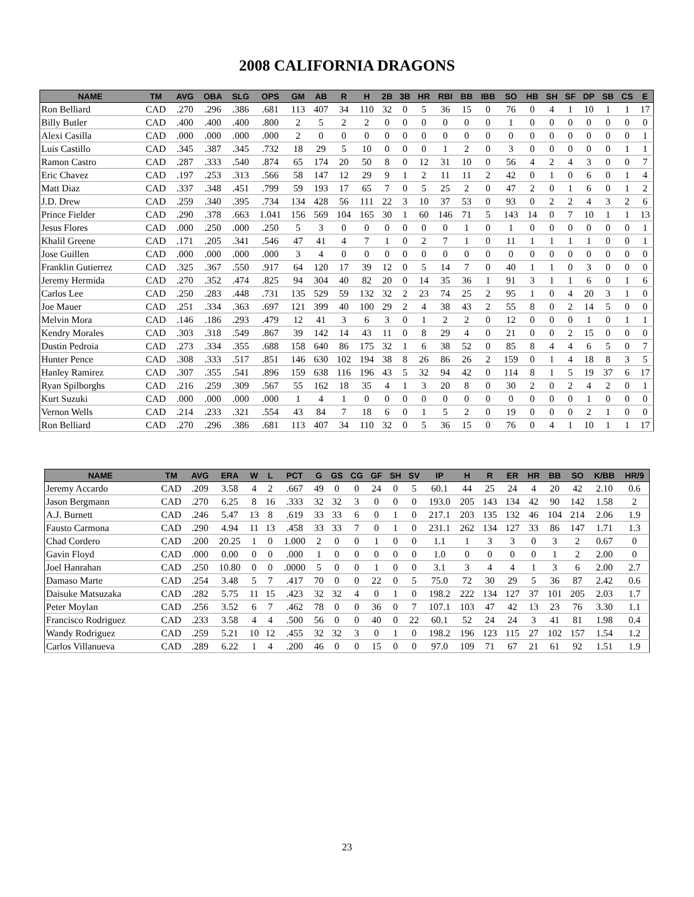2008 CALIFORNIA DRAGONS
| NAME | TM | AVG | OBA | SLG | OPS | GM | AB | R | H | 2B | 3B | HR | RBI | BB | IBB | SO | HB | SH | SF | DP | SB | CS | E |
| --- | --- | --- | --- | --- | --- | --- | --- | --- | --- | --- | --- | --- | --- | --- | --- | --- | --- | --- | --- | --- | --- | --- | --- |
| Ron Belliard | CAD | .270 | .296 | .386 | .681 | 113 | 407 | 34 | 110 | 32 | 0 | 5 | 36 | 15 | 0 | 76 | 0 | 4 | 1 | 10 | 1 | 1 | 17 |
| Billy Butler | CAD | .400 | .400 | .400 | .800 | 2 | 5 | 2 | 2 | 0 | 0 | 0 | 0 | 0 | 0 | 1 | 0 | 0 | 0 | 0 | 0 | 0 | 0 |
| Alexi Casilla | CAD | .000 | .000 | .000 | .000 | 2 | 0 | 0 | 0 | 0 | 0 | 0 | 0 | 0 | 0 | 0 | 0 | 0 | 0 | 0 | 0 | 0 | 1 |
| Luis Castillo | CAD | .345 | .387 | .345 | .732 | 18 | 29 | 5 | 10 | 0 | 0 | 0 | 1 | 2 | 0 | 3 | 0 | 0 | 0 | 0 | 0 | 1 | 1 |
| Ramon Castro | CAD | .287 | .333 | .540 | .874 | 65 | 174 | 20 | 50 | 8 | 0 | 12 | 31 | 10 | 0 | 56 | 4 | 2 | 4 | 3 | 0 | 0 | 7 |
| Eric Chavez | CAD | .197 | .253 | .313 | .566 | 58 | 147 | 12 | 29 | 9 | 1 | 2 | 11 | 11 | 2 | 42 | 0 | 1 | 0 | 6 | 0 | 1 | 4 |
| Matt Diaz | CAD | .337 | .348 | .451 | .799 | 59 | 193 | 17 | 65 | 7 | 0 | 5 | 25 | 2 | 0 | 47 | 2 | 0 | 1 | 6 | 0 | 1 | 2 |
| J.D. Drew | CAD | .259 | .340 | .395 | .734 | 134 | 428 | 56 | 111 | 22 | 3 | 10 | 37 | 53 | 0 | 93 | 0 | 2 | 2 | 4 | 3 | 2 | 6 |
| Prince Fielder | CAD | .290 | .378 | .663 | 1.041 | 156 | 569 | 104 | 165 | 30 | 1 | 60 | 146 | 71 | 5 | 143 | 14 | 0 | 7 | 10 | 1 | 1 | 13 |
| Jesus Flores | CAD | .000 | .250 | .000 | .250 | 5 | 3 | 0 | 0 | 0 | 0 | 0 | 0 | 1 | 0 | 1 | 0 | 0 | 0 | 0 | 0 | 0 | 1 |
| Khalil Greene | CAD | .171 | .205 | .341 | .546 | 47 | 41 | 4 | 7 | 1 | 0 | 2 | 7 | 1 | 0 | 11 | 1 | 1 | 1 | 1 | 0 | 0 | 1 |
| Jose Guillen | CAD | .000 | .000 | .000 | .000 | 3 | 4 | 0 | 0 | 0 | 0 | 0 | 0 | 0 | 0 | 0 | 0 | 0 | 0 | 0 | 0 | 0 | 0 |
| Franklin Gutierrez | CAD | .325 | .367 | .550 | .917 | 64 | 120 | 17 | 39 | 12 | 0 | 5 | 14 | 7 | 0 | 40 | 1 | 1 | 0 | 3 | 0 | 0 | 0 |
| Jeremy Hermida | CAD | .270 | .352 | .474 | .825 | 94 | 304 | 40 | 82 | 20 | 0 | 14 | 35 | 36 | 1 | 91 | 3 | 1 | 1 | 6 | 0 | 1 | 6 |
| Carlos Lee | CAD | .250 | .283 | .448 | .731 | 135 | 529 | 59 | 132 | 32 | 2 | 23 | 74 | 25 | 2 | 95 | 1 | 0 | 4 | 20 | 3 | 1 | 0 |
| Joe Mauer | CAD | .251 | .334 | .363 | .697 | 121 | 399 | 40 | 100 | 29 | 2 | 4 | 38 | 43 | 2 | 55 | 8 | 0 | 2 | 14 | 5 | 0 | 0 |
| Melvin Mora | CAD | .146 | .186 | .293 | .479 | 12 | 41 | 3 | 6 | 3 | 0 | 1 | 2 | 2 | 0 | 12 | 0 | 0 | 0 | 1 | 0 | 1 | 1 |
| Kendry Morales | CAD | .303 | .318 | .549 | .867 | 39 | 142 | 14 | 43 | 11 | 0 | 8 | 29 | 4 | 0 | 21 | 0 | 0 | 2 | 15 | 0 | 0 | 0 |
| Dustin Pedroia | CAD | .273 | .334 | .355 | .688 | 158 | 640 | 86 | 175 | 32 | 1 | 6 | 38 | 52 | 0 | 85 | 8 | 4 | 4 | 6 | 5 | 0 | 7 |
| Hunter Pence | CAD | .308 | .333 | .517 | .851 | 146 | 630 | 102 | 194 | 38 | 8 | 26 | 86 | 26 | 2 | 159 | 0 | 1 | 4 | 18 | 8 | 3 | 5 |
| Hanley Ramirez | CAD | .307 | .355 | .541 | .896 | 159 | 638 | 116 | 196 | 43 | 5 | 32 | 94 | 42 | 0 | 114 | 8 | 1 | 5 | 19 | 37 | 6 | 17 |
| Ryan Spilborghs | CAD | .216 | .259 | .309 | .567 | 55 | 162 | 18 | 35 | 4 | 1 | 3 | 20 | 8 | 0 | 30 | 2 | 0 | 2 | 4 | 2 | 0 | 1 |
| Kurt Suzuki | CAD | .000 | .000 | .000 | .000 | 1 | 4 | 1 | 0 | 0 | 0 | 0 | 0 | 0 | 0 | 0 | 0 | 0 | 0 | 1 | 0 | 0 | 0 |
| Vernon Wells | CAD | .214 | .233 | .321 | .554 | 43 | 84 | 7 | 18 | 6 | 0 | 1 | 5 | 2 | 0 | 19 | 0 | 0 | 0 | 2 | 1 | 0 | 0 |
| Ron Belliard | CAD | .270 | .296 | .386 | .681 | 113 | 407 | 34 | 110 | 32 | 0 | 5 | 36 | 15 | 0 | 76 | 0 | 4 | 1 | 10 | 1 | 1 | 17 |
| NAME | TM | AVG | ERA | W | L | PCT | G | GS | CG | GF | SH | SV | IP | H | R | ER | HR | BB | SO | K/BB | HR/9 |
| --- | --- | --- | --- | --- | --- | --- | --- | --- | --- | --- | --- | --- | --- | --- | --- | --- | --- | --- | --- | --- | --- |
| Jeremy Accardo | CAD | .209 | 3.58 | 4 | 2 | .667 | 49 | 0 | 0 | 24 | 0 | 5 | 60.1 | 44 | 25 | 24 | 4 | 20 | 42 | 2.10 | 0.6 |
| Jason Bergmann | CAD | .270 | 6.25 | 8 | 16 | .333 | 32 | 32 | 3 | 0 | 0 | 0 | 193.0 | 205 | 143 | 134 | 42 | 90 | 142 | 1.58 | 2 |
| A.J. Burnett | CAD | .246 | 5.47 | 13 | 8 | .619 | 33 | 33 | 6 | 0 | 1 | 0 | 217.1 | 203 | 135 | 132 | 46 | 104 | 214 | 2.06 | 1.9 |
| Fausto Carmona | CAD | .290 | 4.94 | 11 | 13 | .458 | 33 | 33 | 7 | 0 | 1 | 0 | 231.1 | 262 | 134 | 127 | 33 | 86 | 147 | 1.71 | 1.3 |
| Chad Cordero | CAD | .200 | 20.25 | 1 | 0 | 1.000 | 2 | 0 | 0 | 1 | 0 | 0 | 1.1 | 1 | 3 | 3 | 0 | 3 | 2 | 0.67 | 0 |
| Gavin Floyd | CAD | .000 | 0.00 | 0 | 0 | .000 | 1 | 0 | 0 | 0 | 0 | 0 | 1.0 | 0 | 0 | 0 | 0 | 1 | 2 | 2.00 | 0 |
| Joel Hanrahan | CAD | .250 | 10.80 | 0 | 0 | .0000 | 5 | 0 | 0 | 1 | 0 | 0 | 3.1 | 3 | 4 | 4 | 1 | 3 | 6 | 2.00 | 2.7 |
| Damaso Marte | CAD | .254 | 3.48 | 5 | 7 | .417 | 70 | 0 | 0 | 22 | 0 | 5 | 75.0 | 72 | 30 | 29 | 5 | 36 | 87 | 2.42 | 0.6 |
| Daisuke Matsuzaka | CAD | .282 | 5.75 | 11 | 15 | .423 | 32 | 32 | 4 | 0 | 1 | 0 | 198.2 | 222 | 134 | 127 | 37 | 101 | 205 | 2.03 | 1.7 |
| Peter Moylan | CAD | .256 | 3.52 | 6 | 7 | .462 | 78 | 0 | 0 | 36 | 0 | 7 | 107.1 | 103 | 47 | 42 | 13 | 23 | 76 | 3.30 | 1.1 |
| Francisco Rodriguez | CAD | .233 | 3.58 | 4 | 4 | .500 | 56 | 0 | 0 | 40 | 0 | 22 | 60.1 | 52 | 24 | 24 | 3 | 41 | 81 | 1.98 | 0.4 |
| Wandy Rodriguez | CAD | .259 | 5.21 | 10 | 12 | .455 | 32 | 32 | 3 | 0 | 1 | 0 | 198.2 | 196 | 123 | 115 | 27 | 102 | 157 | 1.54 | 1.2 |
| Carlos Villanueva | CAD | .289 | 6.22 | 1 | 4 | .200 | 46 | 0 | 0 | 15 | 0 | 0 | 97.0 | 109 | 71 | 67 | 21 | 61 | 92 | 1.51 | 1.9 |
23